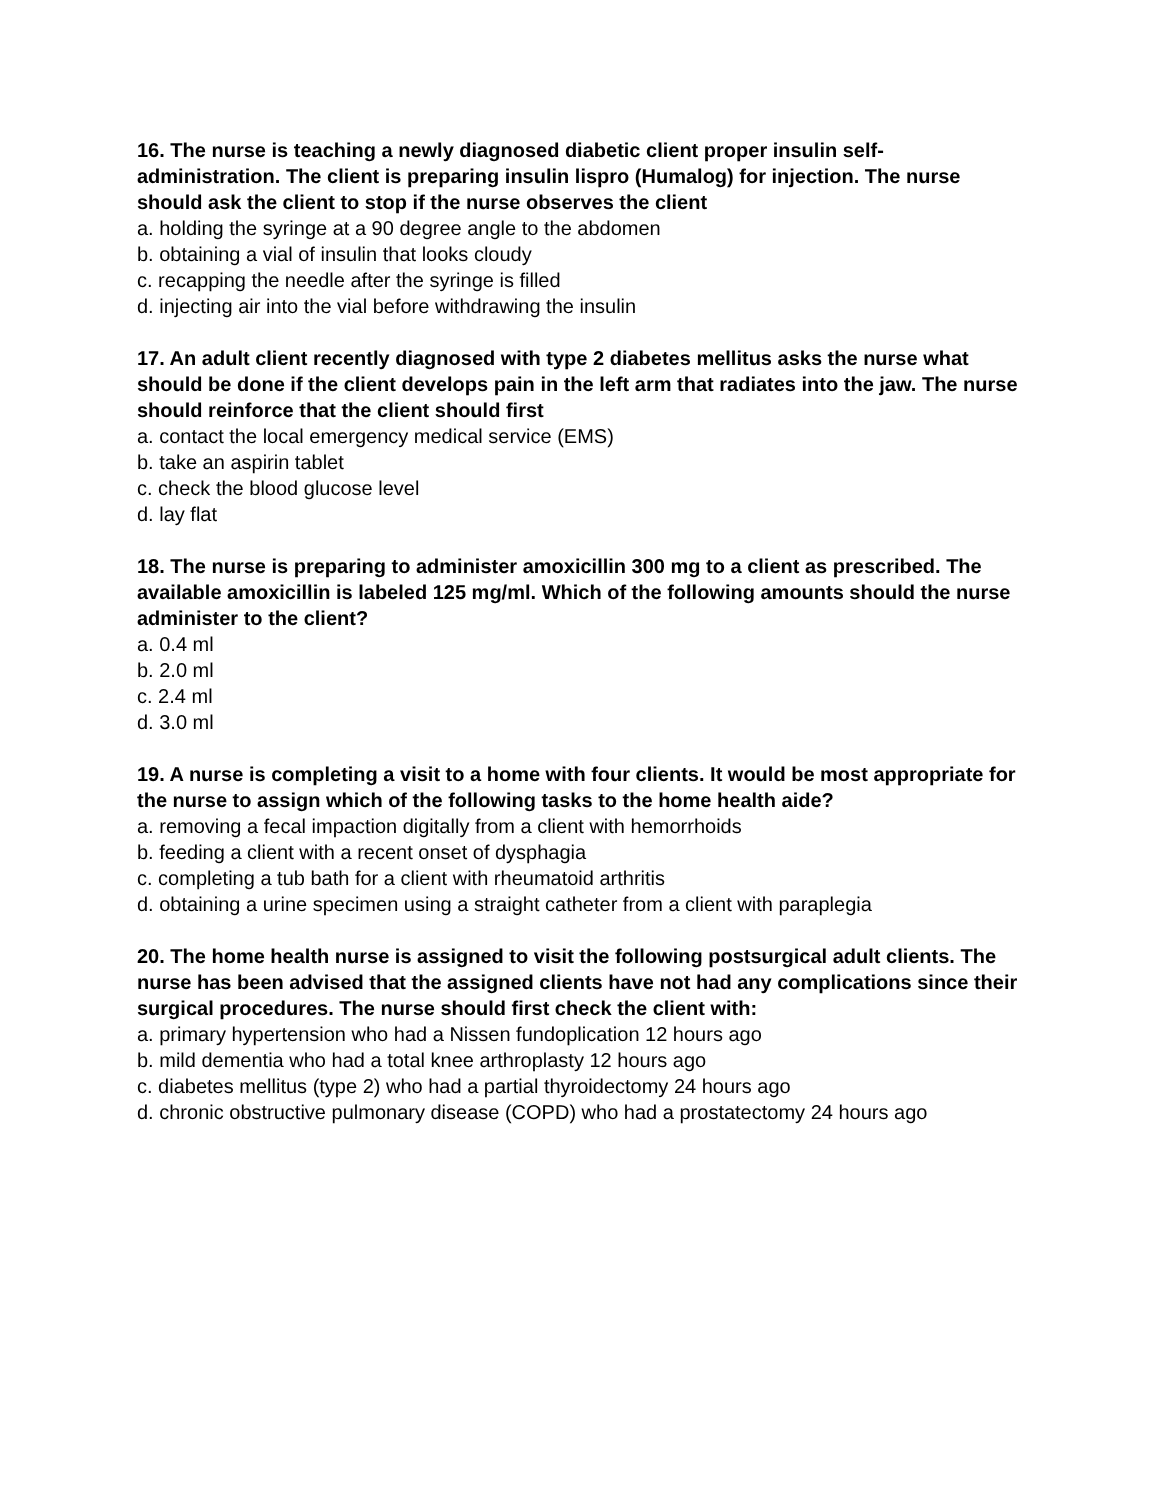16. The nurse is teaching a newly diagnosed diabetic client proper insulin self-administration. The client is preparing insulin lispro (Humalog) for injection. The nurse should ask the client to stop if the nurse observes the client
a. holding the syringe at a 90 degree angle to the abdomen
b. obtaining a vial of insulin that looks cloudy
c. recapping the needle after the syringe is filled
d. injecting air into the vial before withdrawing the insulin
17. An adult client recently diagnosed with type 2 diabetes mellitus asks the nurse what should be done if the client develops pain in the left arm that radiates into the jaw. The nurse should reinforce that the client should first
a. contact the local emergency medical service (EMS)
b. take an aspirin tablet
c. check the blood glucose level
d. lay flat
18. The nurse is preparing to administer amoxicillin 300 mg to a client as prescribed. The available amoxicillin is labeled 125 mg/ml. Which of the following amounts should the nurse administer to the client?
a. 0.4 ml
b. 2.0 ml
c. 2.4 ml
d. 3.0 ml
19. A nurse is completing a visit to a home with four clients. It would be most appropriate for the nurse to assign which of the following tasks to the home health aide?
a. removing a fecal impaction digitally from a client with hemorrhoids
b. feeding a client with a recent onset of dysphagia
c. completing a tub bath for a client with rheumatoid arthritis
d. obtaining a urine specimen using a straight catheter from a client with paraplegia
20. The home health nurse is assigned to visit the following postsurgical adult clients. The nurse has been advised that the assigned clients have not had any complications since their surgical procedures. The nurse should first check the client with:
a. primary hypertension who had a Nissen fundoplication 12 hours ago
b. mild dementia who had a total knee arthroplasty 12 hours ago
c. diabetes mellitus (type 2) who had a partial thyroidectomy 24 hours ago
d. chronic obstructive pulmonary disease (COPD) who had a prostatectomy 24 hours ago